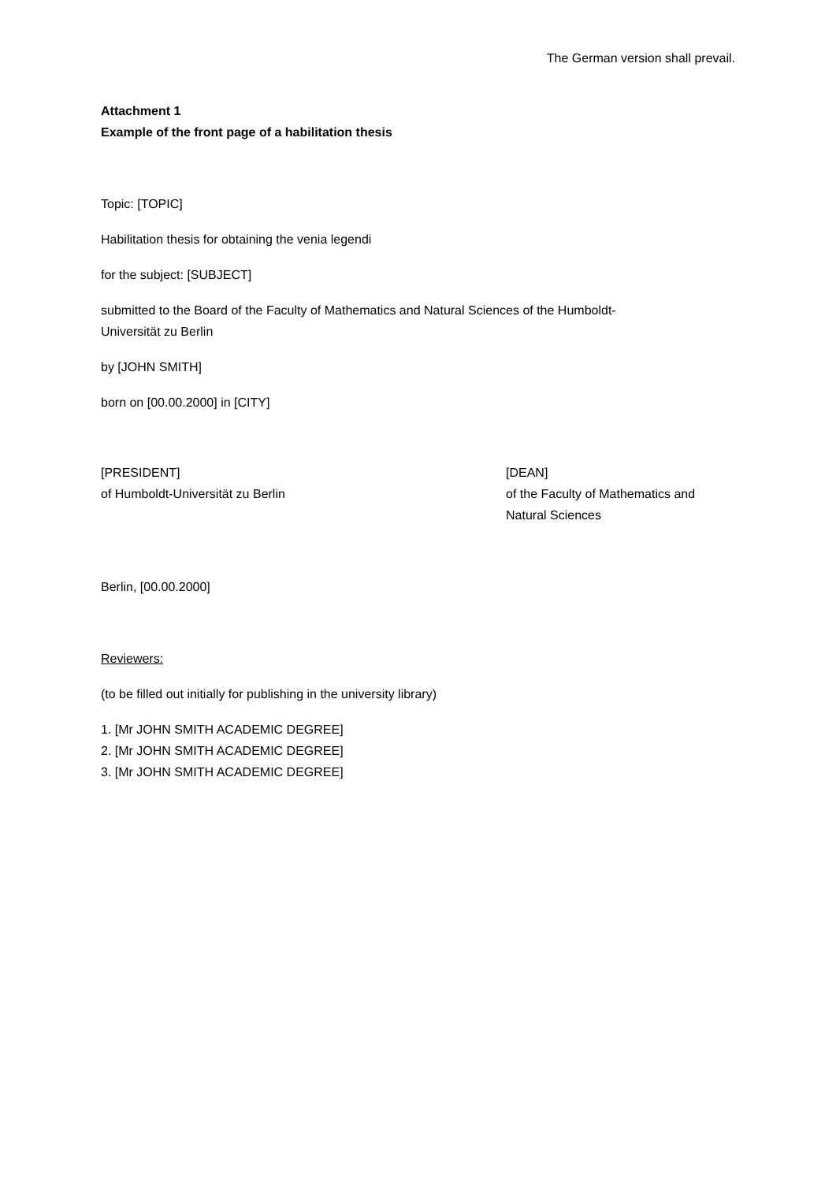The German version shall prevail.
Attachment 1
Example of the front page of a habilitation thesis
Topic: [TOPIC]
Habilitation thesis for obtaining the venia legendi
for the subject: [SUBJECT]
submitted to the Board of the Faculty of Mathematics and Natural Sciences of the Humboldt-
Universität zu Berlin
by [JOHN SMITH]
born on [00.00.2000] in [CITY]
[PRESIDENT]
of Humboldt-Universität zu Berlin
[DEAN]
of the Faculty of Mathematics and
Natural Sciences
Berlin, [00.00.2000]
Reviewers:
(to be filled out initially for publishing in the university library)
1. [Mr JOHN SMITH ACADEMIC DEGREE]
2. [Mr JOHN SMITH ACADEMIC DEGREE]
3. [Mr JOHN SMITH ACADEMIC DEGREE]